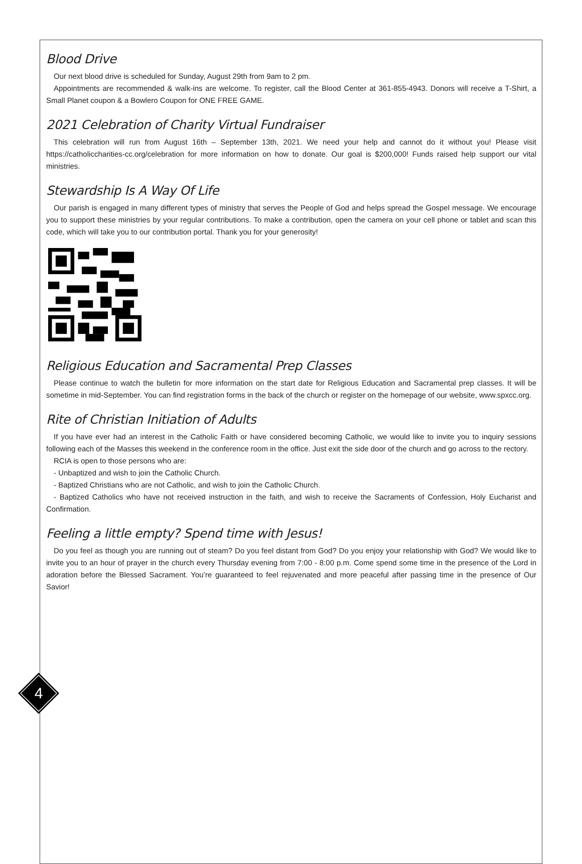Blood Drive
Our next blood drive is scheduled for Sunday, August 29th from 9am to 2 pm.
Appointments are recommended & walk-ins are welcome. To register, call the Blood Center at 361-855-4943. Donors will receive a T-Shirt, a Small Planet coupon & a Bowlero Coupon for ONE FREE GAME.
2021 Celebration of Charity Virtual Fundraiser
This celebration will run from August 16th – September 13th, 2021. We need your help and cannot do it without you! Please visit https://catholiccharities-cc.org/celebration for more information on how to donate. Our goal is $200,000! Funds raised help support our vital ministries.
Stewardship Is A Way Of Life
Our parish is engaged in many different types of ministry that serves the People of God and helps spread the Gospel message. We encourage you to support these ministries by your regular contributions. To make a contribution, open the camera on your cell phone or tablet and scan this code, which will take you to our contribution portal. Thank you for your generosity!
Religious Education and Sacramental Prep Classes
Please continue to watch the bulletin for more information on the start date for Religious Education and Sacramental prep classes. It will be sometime in mid-September. You can find registration forms in the back of the church or register on the homepage of our website, www.spxcc.org.
Rite of Christian Initiation of Adults
If you have ever had an interest in the Catholic Faith or have considered becoming Catholic, we would like to invite you to inquiry sessions following each of the Masses this weekend in the conference room in the office. Just exit the side door of the church and go across to the rectory.
RCIA is open to those persons who are:
- Unbaptized and wish to join the Catholic Church.
- Baptized Christians who are not Catholic, and wish to join the Catholic Church.
- Baptized Catholics who have not received instruction in the faith, and wish to receive the Sacraments of Confession, Holy Eucharist and Confirmation.
Feeling a little empty? Spend time with Jesus!
Do you feel as though you are running out of steam? Do you feel distant from God? Do you enjoy your relationship with God? We would like to invite you to an hour of prayer in the church every Thursday evening from 7:00 - 8:00 p.m. Come spend some time in the presence of the Lord in adoration before the Blessed Sacrament. You’re guaranteed to feel rejuvenated and more peaceful after passing time in the presence of Our Savior!
4